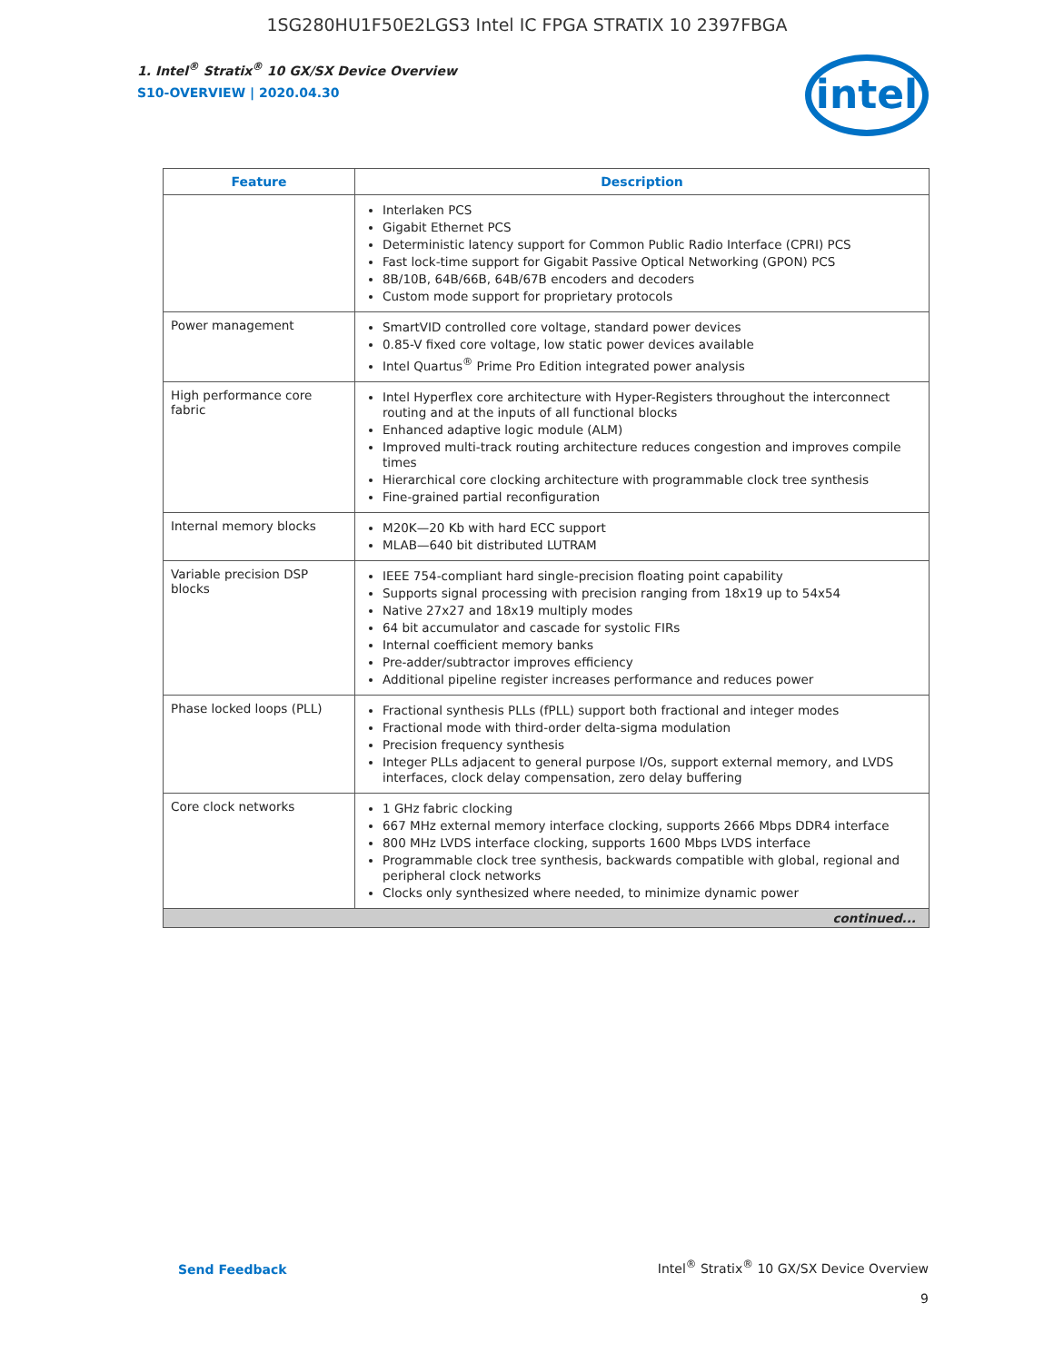1SG280HU1F50E2LGS3 Intel IC FPGA STRATIX 10 2397FBGA
1. Intel<sup>®</sup> Stratix<sup>®</sup> 10 GX/SX Device Overview
S10-OVERVIEW | 2020.04.30
intel
| Feature | Description |
| --- | --- |
| | Interlaken PCS Gigabit Ethernet PCS Deterministic latency support for Common Public Radio Interface (CPRI) PCS Fast lock-time support for Gigabit Passive Optical Networking (GPON) PCS 8B/10B, 64B/66B, 64B/67B encoders and decoders Custom mode support for proprietary protocols |
| Power management | SmartVID controlled core voltage, standard power devices 0.85-V fixed core voltage, low static power devices available Intel Quartus<sup>®</sup> Prime Pro Edition integrated power analysis |
| High performance core fabric | Intel Hyperflex core architecture with Hyper-Registers throughout the interconnect routing and at the inputs of all functional blocks Enhanced adaptive logic module (ALM) Improved multi-track routing architecture reduces congestion and improves compile times Hierarchical core clocking architecture with programmable clock tree synthesis Fine-grained partial reconfiguration |
| Internal memory blocks | M20K—20 Kb with hard ECC support MLAB—640 bit distributed LUTRAM |
| Variable precision DSP blocks | IEEE 754-compliant hard single-precision floating point capability Supports signal processing with precision ranging from 18x19 up to 54x54 Native 27x27 and 18x19 multiply modes 64 bit accumulator and cascade for systolic FIRs Internal coefficient memory banks Pre-adder/subtractor improves efficiency Additional pipeline register increases performance and reduces power |
| Phase locked loops (PLL) | Fractional synthesis PLLs (fPLL) support both fractional and integer modes Fractional mode with third-order delta-sigma modulation Precision frequency synthesis Integer PLLs adjacent to general purpose I/Os, support external memory, and LVDS interfaces, clock delay compensation, zero delay buffering |
| Core clock networks | 1 GHz fabric clocking 667 MHz external memory interface clocking, supports 2666 Mbps DDR4 interface 800 MHz LVDS interface clocking, supports 1600 Mbps LVDS interface Programmable clock tree synthesis, backwards compatible with global, regional and peripheral clock networks Clocks only synthesized where needed, to minimize dynamic power |
| continued... | |
Send Feedback
Intel<sup>®</sup> Stratix<sup>®</sup> 10 GX/SX Device Overview
9